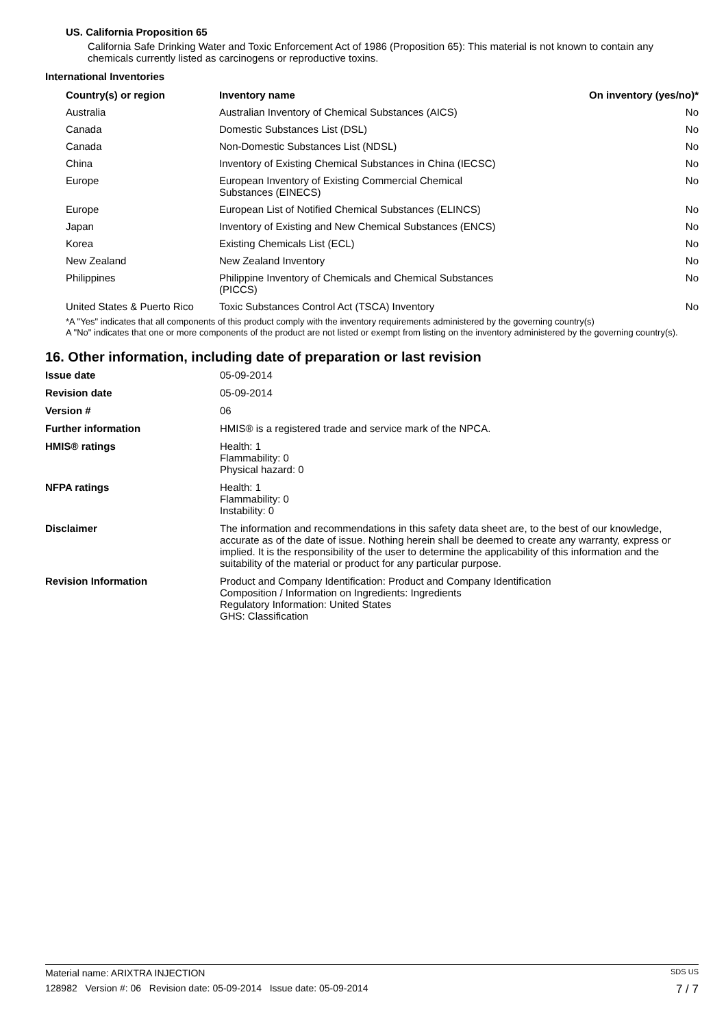US. California Proposition 65
California Safe Drinking Water and Toxic Enforcement Act of 1986 (Proposition 65): This material is not known to contain any chemicals currently listed as carcinogens or reproductive toxins.
International Inventories
| Country(s) or region | Inventory name | On inventory (yes/no)* |
| --- | --- | --- |
| Australia | Australian Inventory of Chemical Substances (AICS) | No |
| Canada | Domestic Substances List (DSL) | No |
| Canada | Non-Domestic Substances List (NDSL) | No |
| China | Inventory of Existing Chemical Substances in China (IECSC) | No |
| Europe | European Inventory of Existing Commercial Chemical Substances (EINECS) | No |
| Europe | European List of Notified Chemical Substances (ELINCS) | No |
| Japan | Inventory of Existing and New Chemical Substances (ENCS) | No |
| Korea | Existing Chemicals List (ECL) | No |
| New Zealand | New Zealand Inventory | No |
| Philippines | Philippine Inventory of Chemicals and Chemical Substances (PICCS) | No |
| United States & Puerto Rico | Toxic Substances Control Act (TSCA) Inventory | No |
*A "Yes" indicates that all components of this product comply with the inventory requirements administered by the governing country(s)
A "No" indicates that one or more components of the product are not listed or exempt from listing on the inventory administered by the governing country(s).
16. Other information, including date of preparation or last revision
| Issue date | 05-09-2014 |
| Revision date | 05-09-2014 |
| Version # | 06 |
| Further information | HMIS® is a registered trade and service mark of the NPCA. |
| HMIS® ratings | Health: 1 Flammability: 0 Physical hazard: 0 |
| NFPA ratings | Health: 1 Flammability: 0 Instability: 0 |
| Disclaimer | The information and recommendations in this safety data sheet are, to the best of our knowledge, accurate as of the date of issue. Nothing herein shall be deemed to create any warranty, express or implied. It is the responsibility of the user to determine the applicability of this information and the suitability of the material or product for any particular purpose. |
| Revision Information | Product and Company Identification: Product and Company Identification Composition / Information on Ingredients: Ingredients Regulatory Information: United States GHS: Classification |
Material name: ARIXTRA INJECTION SDS US
128982 Version #: 06 Revision date: 05-09-2014 Issue date: 05-09-2014 7 / 7